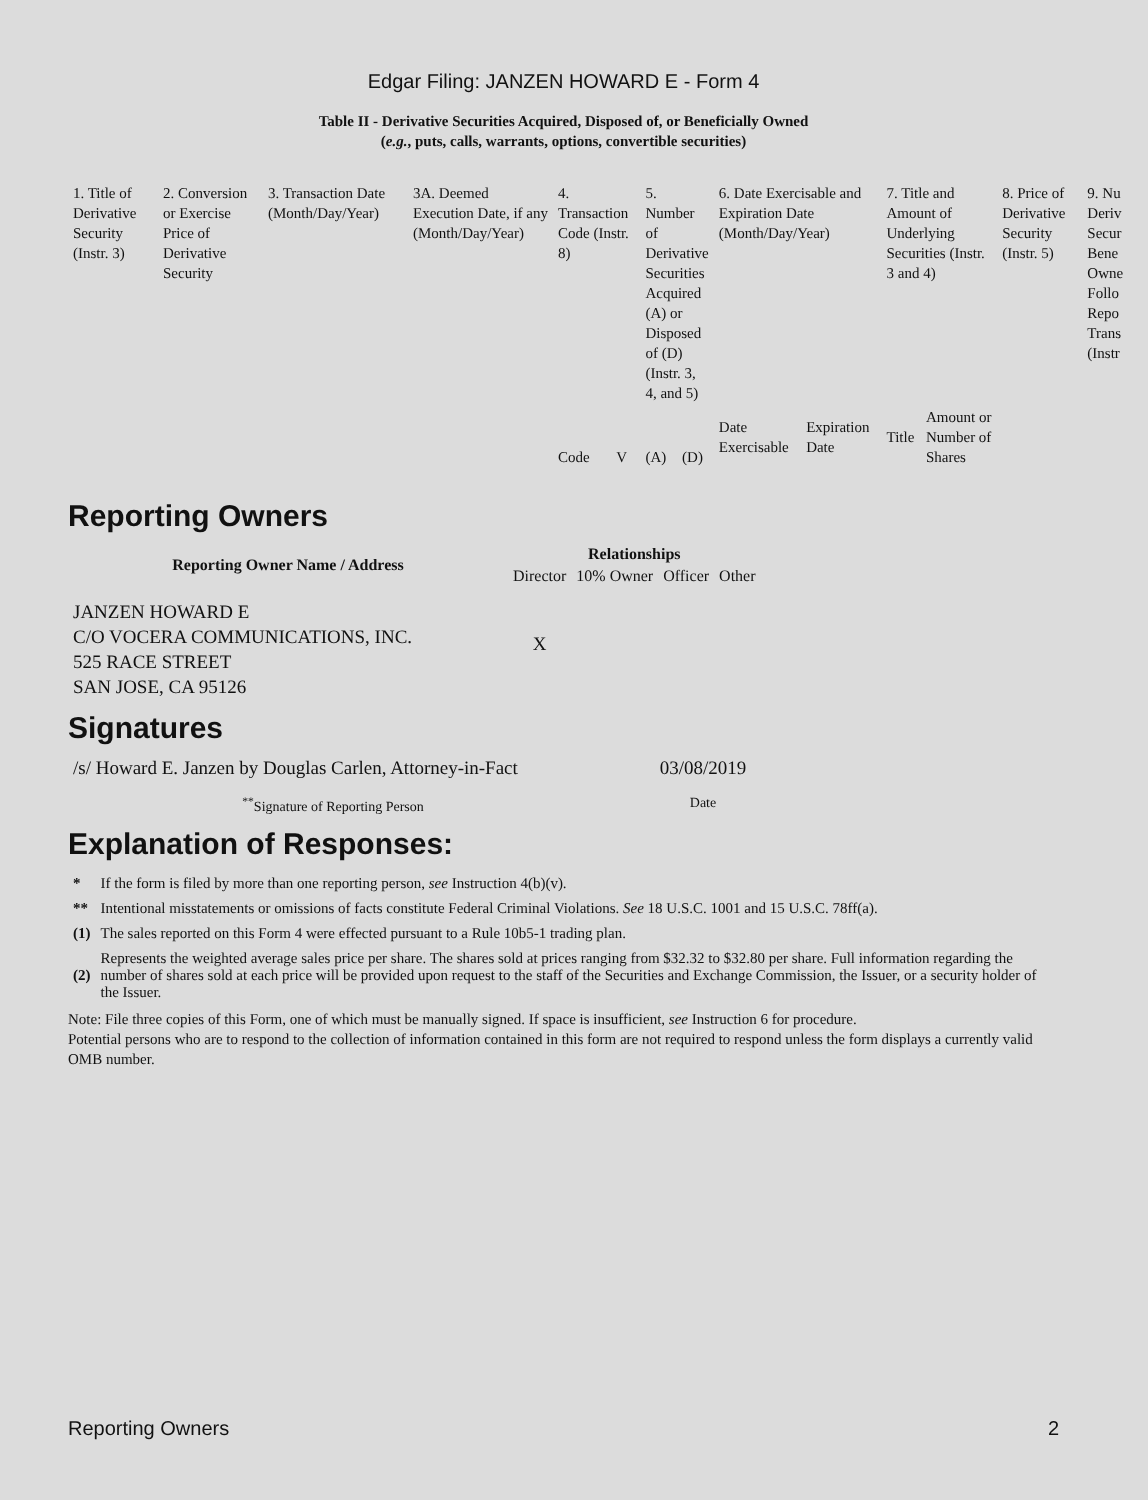Edgar Filing: JANZEN HOWARD E - Form 4
Table II - Derivative Securities Acquired, Disposed of, or Beneficially Owned
(e.g., puts, calls, warrants, options, convertible securities)
| 1. Title of Derivative Security (Instr. 3) | 2. Conversion or Exercise Price of Derivative Security | 3. Transaction Date (Month/Day/Year) | 3A. Deemed Execution Date, if any (Month/Day/Year) | 4. Transaction Code (Instr. 8) | | 5. Number of Derivative Securities Acquired (A) or Disposed of (D) (Instr. 3, 4, and 5) | | 6. Date Exercisable and Expiration Date (Month/Day/Year) | | 7. Title and Amount of Underlying Securities (Instr. 3 and 4) | | 8. Price of Derivative Security (Instr. 5) | 9. Nu Deriv Secur Bene Owne Follo Repo Trans (Instr |
| --- | --- | --- | --- | --- | --- | --- | --- | --- | --- | --- | --- | --- | --- |
| | | | | Code | V | (A) | (D) | Date Exercisable | Expiration Date | Title | Amount or Number of Shares | | |
Reporting Owners
| Reporting Owner Name / Address | Relationships | | | |
| --- | --- | --- | --- | --- |
| | Director | 10% Owner | Officer | Other |
| JANZEN HOWARD E C/O VOCERA COMMUNICATIONS, INC. 525 RACE STREET SAN JOSE, CA 95126 | X | | | |
Signatures
| /s/ Howard E. Janzen by Douglas Carlen, Attorney-in-Fact | 03/08/2019 |
| <sup>**</sup> Signature of Reporting Person | Date |
Explanation of Responses:
| * | If the form is filed by more than one reporting person, see Instruction 4(b)(v). |
| ** | Intentional misstatements or omissions of facts constitute Federal Criminal Violations. See 18 U.S.C. 1001 and 15 U.S.C. 78ff(a). |
| (1) | The sales reported on this Form 4 were effected pursuant to a Rule 10b5-1 trading plan. |
| (2) | Represents the weighted average sales price per share. The shares sold at prices ranging from $32.32 to $32.80 per share. Full information regarding the number of shares sold at each price will be provided upon request to the staff of the Securities and Exchange Commission, the Issuer, or a security holder of the Issuer. |
Note: File three copies of this Form, one of which must be manually signed. If space is insufficient, see Instruction 6 for procedure.
Potential persons who are to respond to the collection of information contained in this form are not required to respond unless the form displays a currently valid OMB number.
Reporting Owners 2